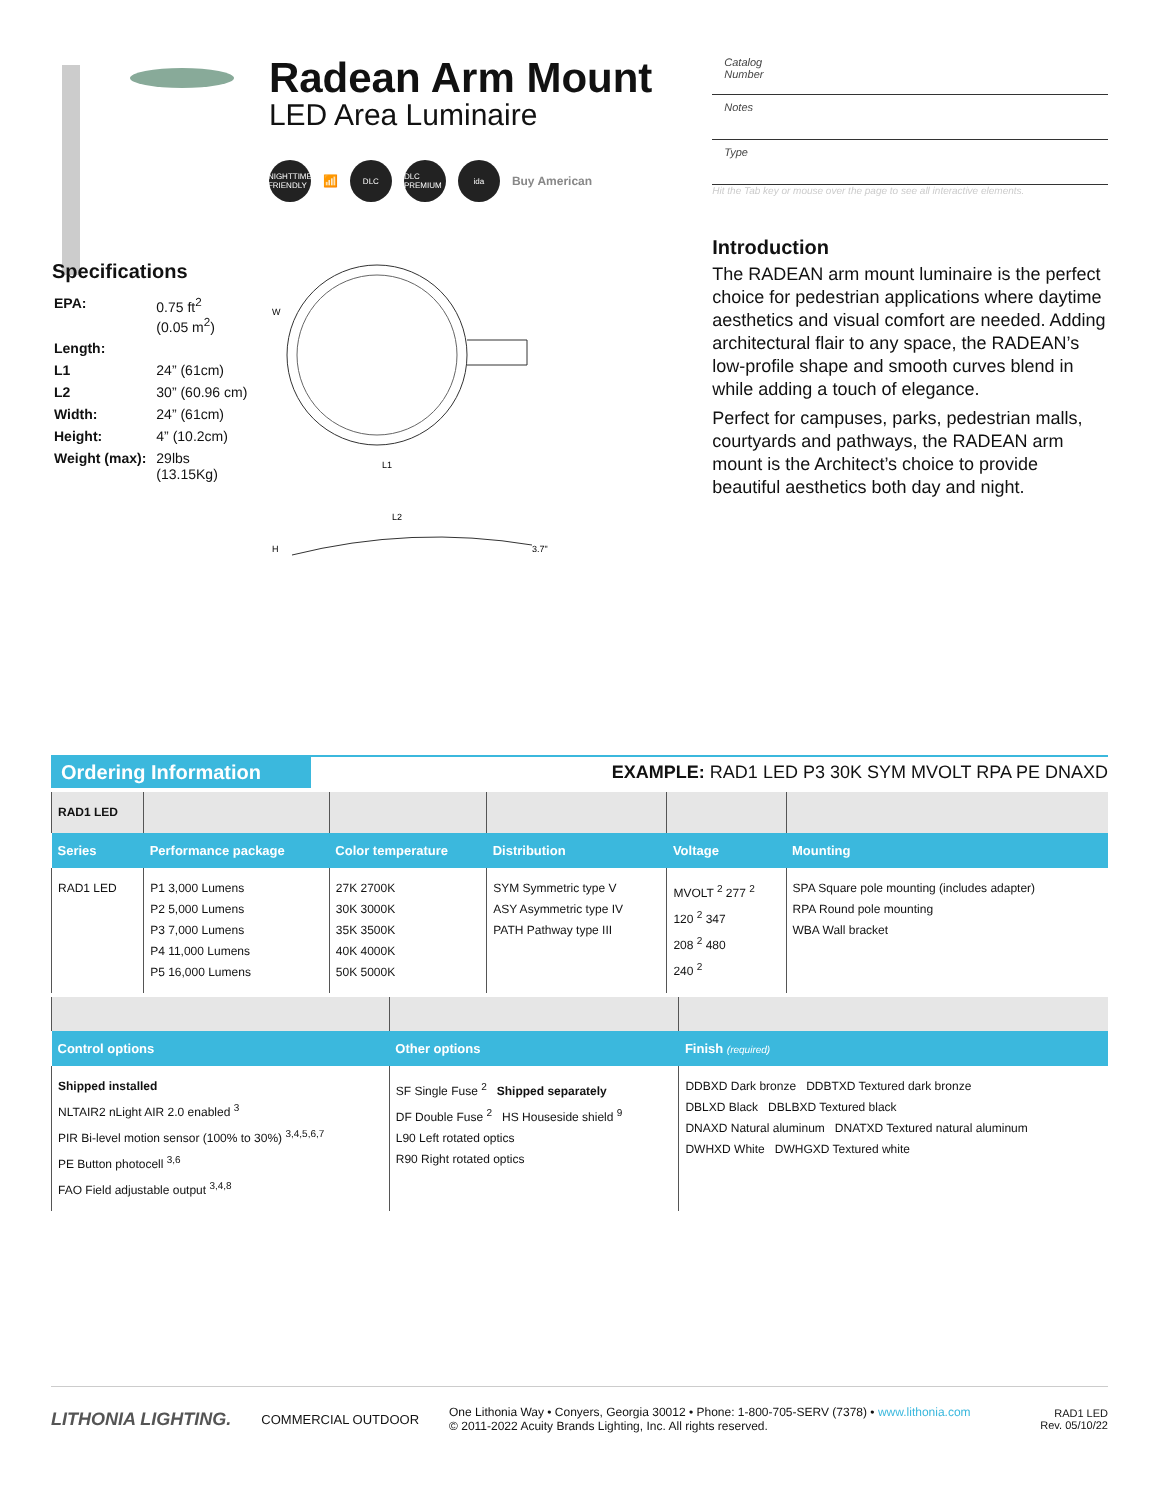Radean Arm Mount
LED Area Luminaire
NIGHTTIME FRIENDLY 📶 DLC DLC PREMIUM ida Buy American
Catalog
Number
Notes
Type
Hit the Tab key or mouse over the page to see all interactive elements.
Introduction
The RADEAN arm mount luminaire is the perfect choice for pedestrian applications where daytime aesthetics and visual comfort are needed. Adding architectural flair to any space, the RADEAN’s low-profile shape and smooth curves blend in while adding a touch of elegance.
Perfect for campuses, parks, pedestrian malls, courtyards and pathways, the RADEAN arm mount is the Architect’s choice to provide beautiful aesthetics both day and night.
Specifications
| EPA: | 0.75 ft<sup>2</sup> (0.05 m<sup>2</sup>) |
| Length: | |
| L1 | 24” (61cm) |
| L2 | 30” (60.96 cm) |
| Width: | 24” (61cm) |
| Height: | 4” (10.2cm) |
| Weight (max): | 29lbs (13.15Kg) |
W
L1
L2
H
3.7"
Ordering Information
EXAMPLE: RAD1 LED P3 30K SYM MVOLT RPA PE DNAXD
| RAD1 LED | | | | | |
| Series | Performance package | Color temperature | Distribution | Voltage | Mounting |
| RAD1 LED | P1 3,000 Lumens P2 5,000 Lumens P3 7,000 Lumens P4 11,000 Lumens P5 16,000 Lumens | 27K 2700K 30K 3000K 35K 3500K 40K 4000K 50K 5000K | SYM Symmetric type V ASY Asymmetric type IV PATH Pathway type III | MVOLT <sup>2</sup> 277 <sup>2</sup> 120 <sup>2</sup> 347 208 <sup>2</sup> 480 240 <sup>2</sup> | SPA Square pole mounting (includes adapter) RPA Round pole mounting WBA Wall bracket |
| Control options | Other options | Finish (required) |
| --- | --- | --- |
| Shipped installed NLTAIR2 nLight AIR 2.0 enabled <sup>3</sup> PIR Bi-level motion sensor (100% to 30%) <sup>3,4,5,6,7</sup> PE Button photocell <sup>3,6</sup> FAO Field adjustable output <sup>3,4,8</sup> | SF Single Fuse <sup>2</sup> Shipped separately DF Double Fuse <sup>2</sup> HS Houseside shield <sup>9</sup> L90 Left rotated optics R90 Right rotated optics | DDBXD Dark bronze DDBTXD Textured dark bronze DBLXD Black DBLBXD Textured black DNAXD Natural aluminum DNATXD Textured natural aluminum DWHXD White DWHGXD Textured white |
LITHONIA LIGHTING. COMMERCIAL OUTDOOR One Lithonia Way • Conyers, Georgia 30012 • Phone: 1-800-705-SERV (7378) • www.lithonia.com
© 2011-2022 Acuity Brands Lighting, Inc. All rights reserved. RAD1 LED
Rev. 05/10/22